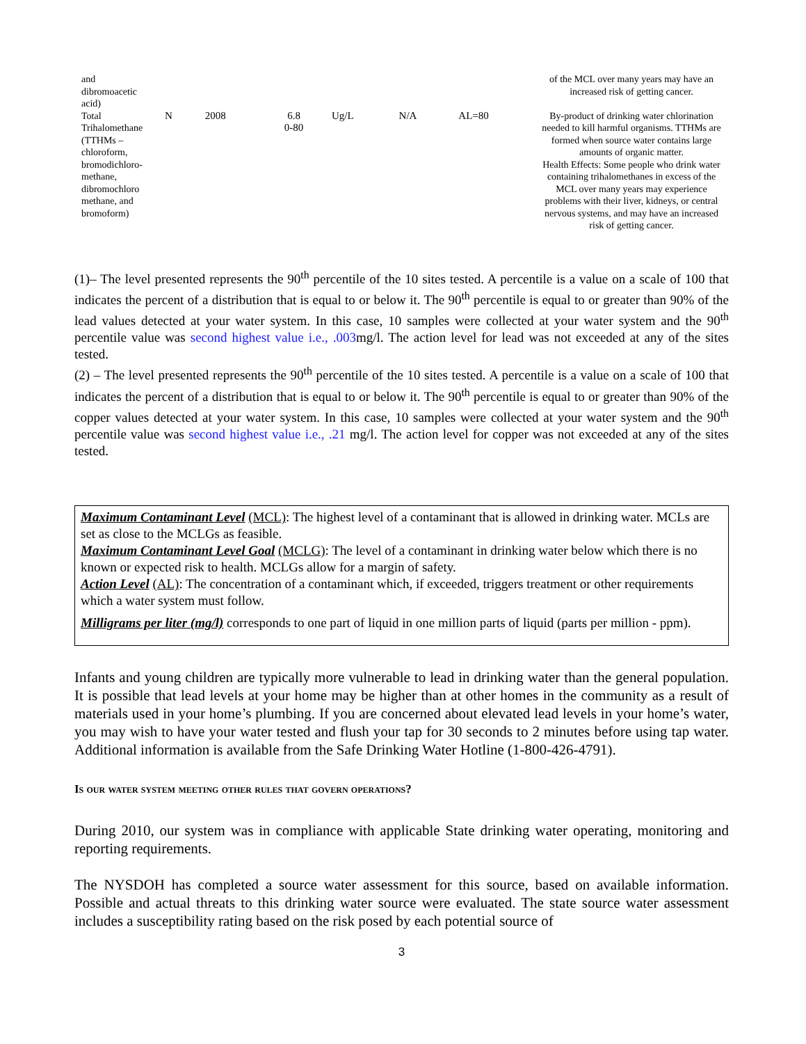| and dibromoacetic acid) | | | | | | | of the MCL over many years may have an increased risk of getting cancer. |
| Total Trihalomethane (TTHMs – chloroform, bromodichloro-methane, dibromochloro methane, and bromoform) | N | 2008 | 6.8 0-80 | Ug/L | N/A | AL=80 | By-product of drinking water chlorination needed to kill harmful organisms. TTHMs are formed when source water contains large amounts of organic matter. Health Effects: Some people who drink water containing trihalomethanes in excess of the MCL over many years may experience problems with their liver, kidneys, or central nervous systems, and may have an increased risk of getting cancer. |
(1)– The level presented represents the 90<sup>th</sup> percentile of the 10 sites tested. A percentile is a value on a scale of 100 that indicates the percent of a distribution that is equal to or below it. The 90<sup>th</sup> percentile is equal to or greater than 90% of the lead values detected at your water system. In this case, 10 samples were collected at your water system and the 90<sup>th</sup> percentile value was second highest value i.e., .003mg/l. The action level for lead was not exceeded at any of the sites tested.
(2) – The level presented represents the 90<sup>th</sup> percentile of the 10 sites tested. A percentile is a value on a scale of 100 that indicates the percent of a distribution that is equal to or below it. The 90<sup>th</sup> percentile is equal to or greater than 90% of the copper values detected at your water system. In this case, 10 samples were collected at your water system and the 90<sup>th</sup> percentile value was second highest value i.e., .21 mg/l. The action level for copper was not exceeded at any of the sites tested.
Maximum Contaminant Level (MCL): The highest level of a contaminant that is allowed in drinking water. MCLs are set as close to the MCLGs as feasible.
Maximum Contaminant Level Goal (MCLG): The level of a contaminant in drinking water below which there is no known or expected risk to health. MCLGs allow for a margin of safety.
Action Level (AL): The concentration of a contaminant which, if exceeded, triggers treatment or other requirements which a water system must follow.
Milligrams per liter (mg/l) corresponds to one part of liquid in one million parts of liquid (parts per million - ppm).
Infants and young children are typically more vulnerable to lead in drinking water than the general population. It is possible that lead levels at your home may be higher than at other homes in the community as a result of materials used in your home’s plumbing. If you are concerned about elevated lead levels in your home’s water, you may wish to have your water tested and flush your tap for 30 seconds to 2 minutes before using tap water. Additional information is available from the Safe Drinking Water Hotline (1-800-426-4791).
Is our water system meeting other rules that govern operations?
During 2010, our system was in compliance with applicable State drinking water operating, monitoring and reporting requirements.
The NYSDOH has completed a source water assessment for this source, based on available information. Possible and actual threats to this drinking water source were evaluated. The state source water assessment includes a susceptibility rating based on the risk posed by each potential source of
3